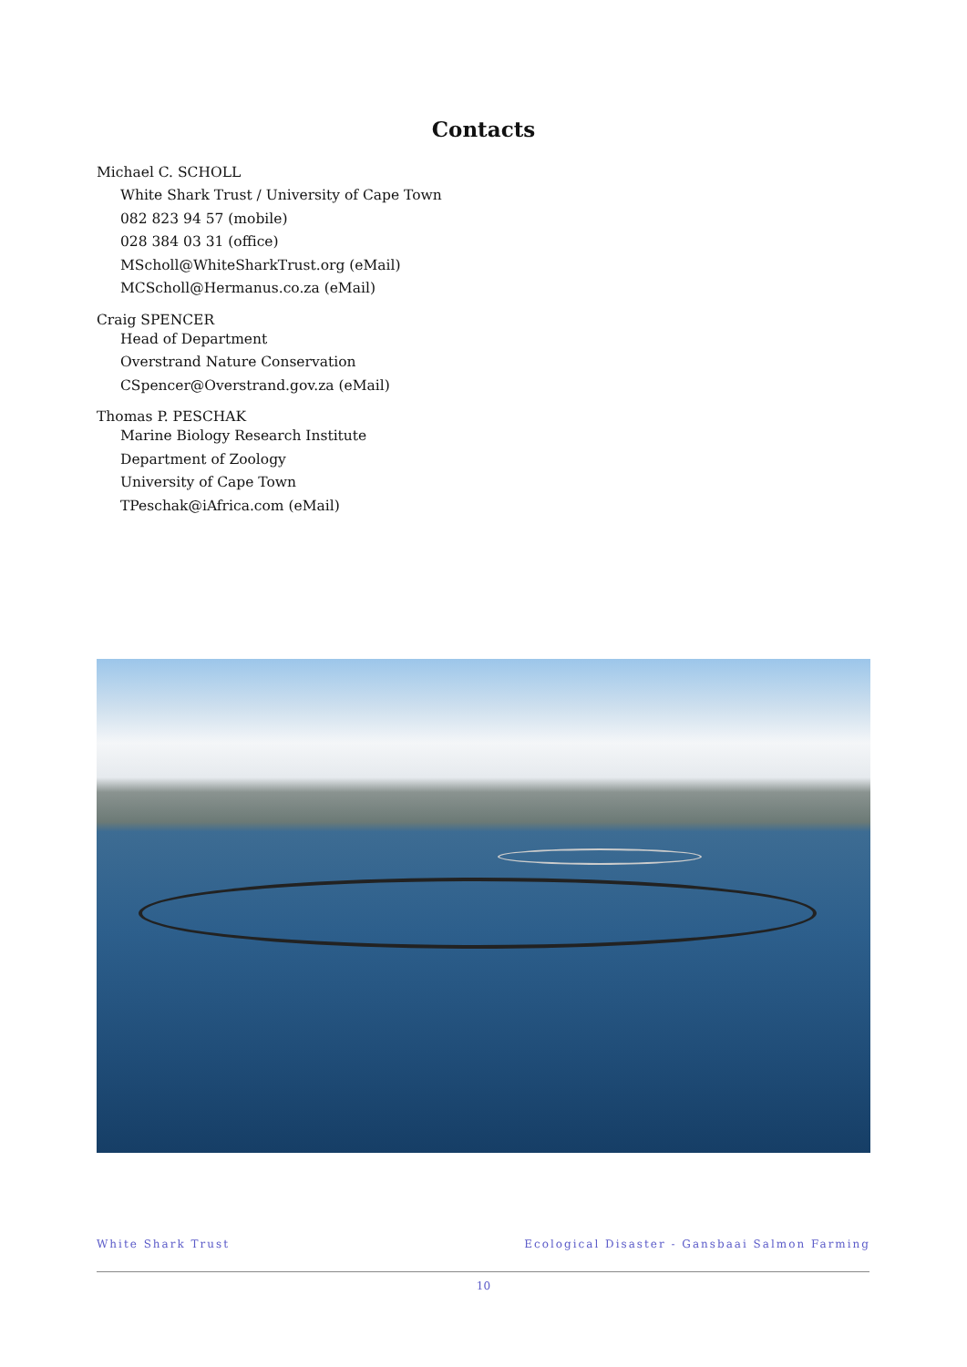Contacts
Michael C. SCHOLL
White Shark Trust / University of Cape Town
082 823 94 57 (mobile)
028 384 03 31 (office)
MScholl@WhiteSharkTrust.org (eMail)
MCScholl@Hermanus.co.za (eMail)
Craig SPENCER
Head of Department
Overstrand Nature Conservation
CSpencer@Overstrand.gov.za (eMail)
Thomas P. PESCHAK
Marine Biology Research Institute
Department of Zoology
University of Cape Town
TPeschak@iAfrica.com (eMail)
White Shark Trust
Ecological Disaster - Gansbaai Salmon Farming
10